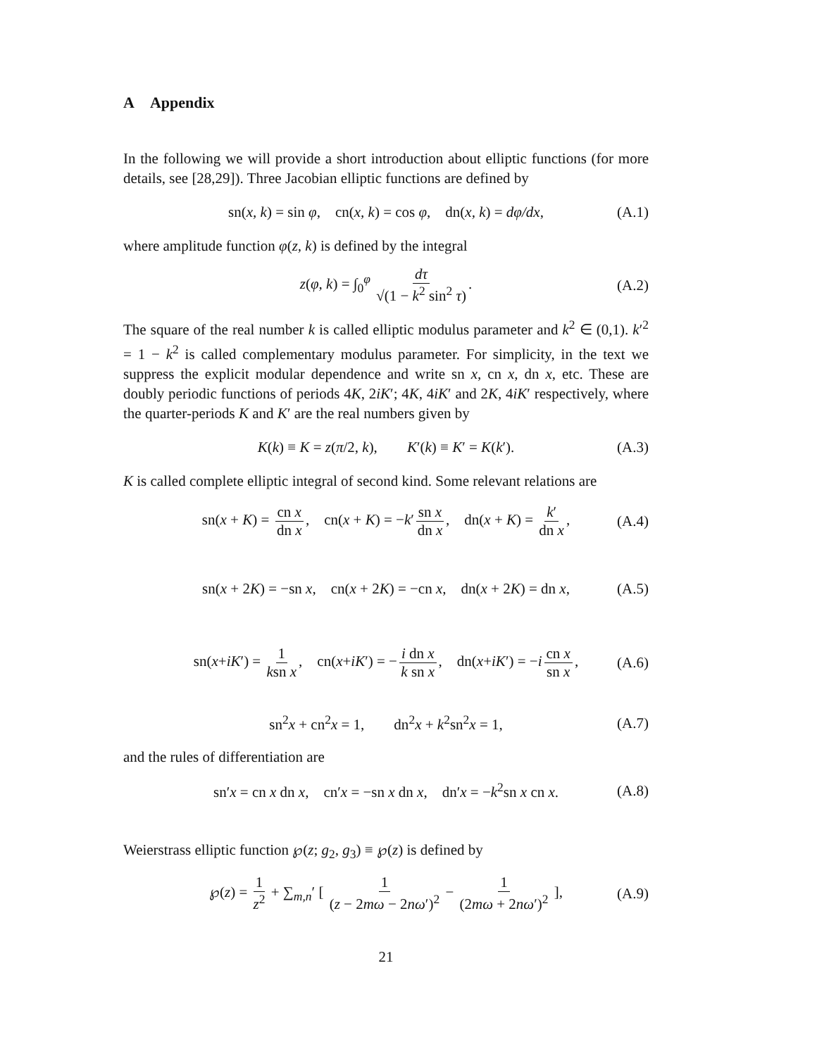A Appendix
In the following we will provide a short introduction about elliptic functions (for more details, see [28,29]). Three Jacobian elliptic functions are defined by
sn(x, k) = sin φ, cn(x, k) = cos φ, dn(x, k) = dφ/dx, (A.1)
where amplitude function φ(z, k) is defined by the integral
z(φ, k) = ∫<sub>0</sub><sup>φ</sup> dτ √(1 − k<sup>2</sup> sin<sup>2</sup> τ). (A.2)
The square of the real number k is called elliptic modulus parameter and k<sup>2</sup> ∈ (0,1). k′<sup>2</sup> = 1 − k<sup>2</sup> is called complementary modulus parameter. For simplicity, in the text we suppress the explicit modular dependence and write sn x, cn x, dn x, etc. These are doubly periodic functions of periods 4K, 2iK′; 4K, 4iK′ and 2K, 4iK′ respectively, where the quarter-periods K and K′ are the real numbers given by
K(k) ≡ K = z(π/2, k), K′(k) ≡ K′ = K(k′). (A.3)
K is called complete elliptic integral of second kind. Some relevant relations are
sn(x + K) = cn x dn x, cn(x + K) = −k′ sn x dn x, dn(x + K) = k′ dn x, (A.4)
sn(x + 2K) = −sn x, cn(x + 2K) = −cn x, dn(x + 2K) = dn x, (A.5)
sn(x+iK′) = 1 ksn x, cn(x+iK′) = − i dn x k sn x, dn(x+iK′) = −i cn x sn x, (A.6)
sn<sup>2</sup>x + cn<sup>2</sup>x = 1, dn<sup>2</sup>x + k<sup>2</sup>sn<sup>2</sup>x = 1, (A.7)
and the rules of differentiation are
sn′x = cn x dn x, cn′x = −sn x dn x, dn′x = −k<sup>2</sup>sn x cn x. (A.8)
Weierstrass elliptic function ℘(z; g<sub>2</sub>, g<sub>3</sub>) ≡ ℘(z) is defined by
℘(z) = 1 z<sup>2</sup> + ∑<sub>m,n</sub>′ [ 1 (z − 2mω − 2nω′)<sup>2</sup> − 1 (2mω + 2nω′)<sup>2</sup> ], (A.9)
21